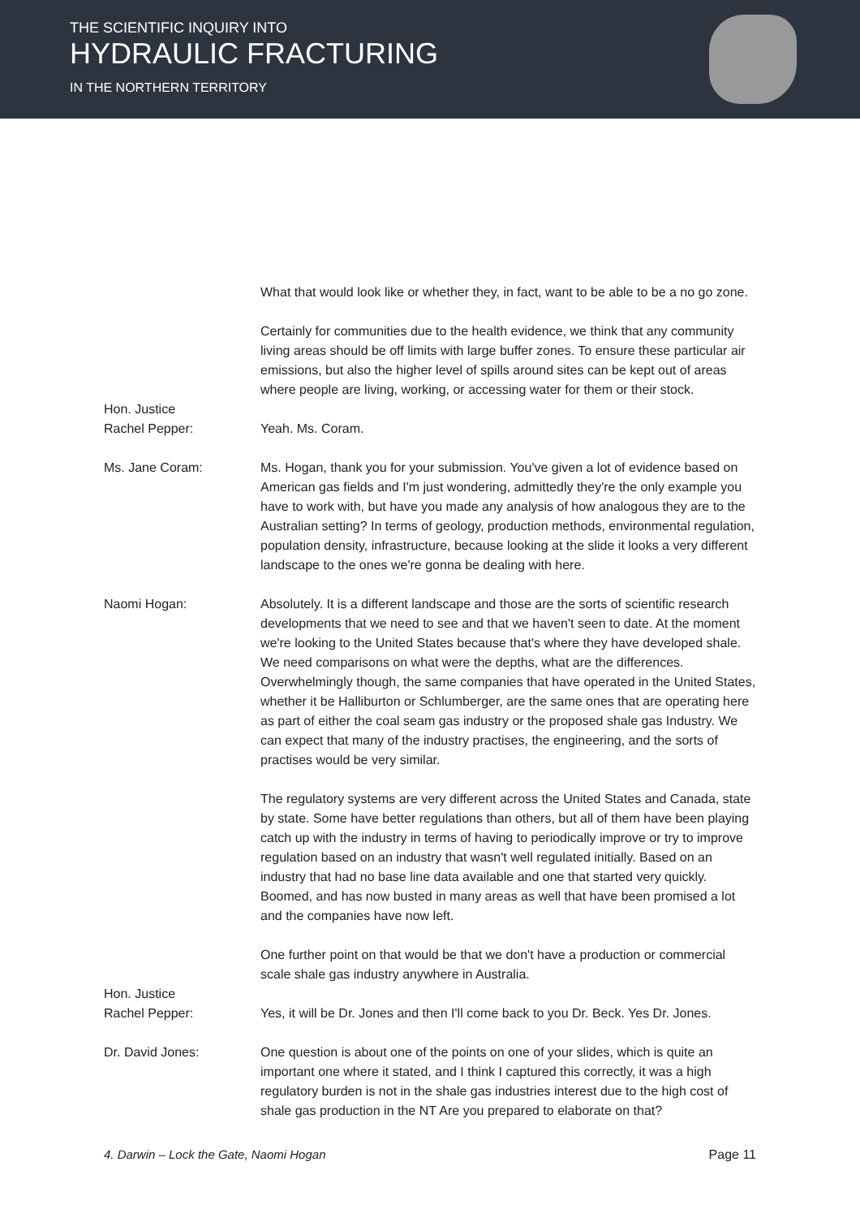THE SCIENTIFIC INQUIRY INTO
HYDRAULIC FRACTURING
IN THE NORTHERN TERRITORY
What that would look like or whether they, in fact, want to be able to be a no go zone.
Certainly for communities due to the health evidence, we think that any community living areas should be off limits with large buffer zones. To ensure these particular air emissions, but also the higher level of spills around sites can be kept out of areas where people are living, working, or accessing water for them or their stock.
Hon. Justice
Rachel Pepper:
Yeah. Ms. Coram.
Ms. Jane Coram: Ms. Hogan, thank you for your submission. You've given a lot of evidence based on American gas fields and I'm just wondering, admittedly they're the only example you have to work with, but have you made any analysis of how analogous they are to the Australian setting? In terms of geology, production methods, environmental regulation, population density, infrastructure, because looking at the slide it looks a very different landscape to the ones we're gonna be dealing with here.
Naomi Hogan: Absolutely. It is a different landscape and those are the sorts of scientific research developments that we need to see and that we haven't seen to date. At the moment we're looking to the United States because that's where they have developed shale. We need comparisons on what were the depths, what are the differences. Overwhelmingly though, the same companies that have operated in the United States, whether it be Halliburton or Schlumberger, are the same ones that are operating here as part of either the coal seam gas industry or the proposed shale gas Industry. We can expect that many of the industry practises, the engineering, and the sorts of practises would be very similar.
The regulatory systems are very different across the United States and Canada, state by state. Some have better regulations than others, but all of them have been playing catch up with the industry in terms of having to periodically improve or try to improve regulation based on an industry that wasn't well regulated initially. Based on an industry that had no base line data available and one that started very quickly. Boomed, and has now busted in many areas as well that have been promised a lot and the companies have now left.
One further point on that would be that we don't have a production or commercial scale shale gas industry anywhere in Australia.
Hon. Justice
Rachel Pepper:
Yes, it will be Dr. Jones and then I'll come back to you Dr. Beck. Yes Dr. Jones.
Dr. David Jones: One question is about one of the points on one of your slides, which is quite an important one where it stated, and I think I captured this correctly, it was a high regulatory burden is not in the shale gas industries interest due to the high cost of shale gas production in the NT Are you prepared to elaborate on that?
4. Darwin – Lock the Gate, Naomi Hogan Page 11